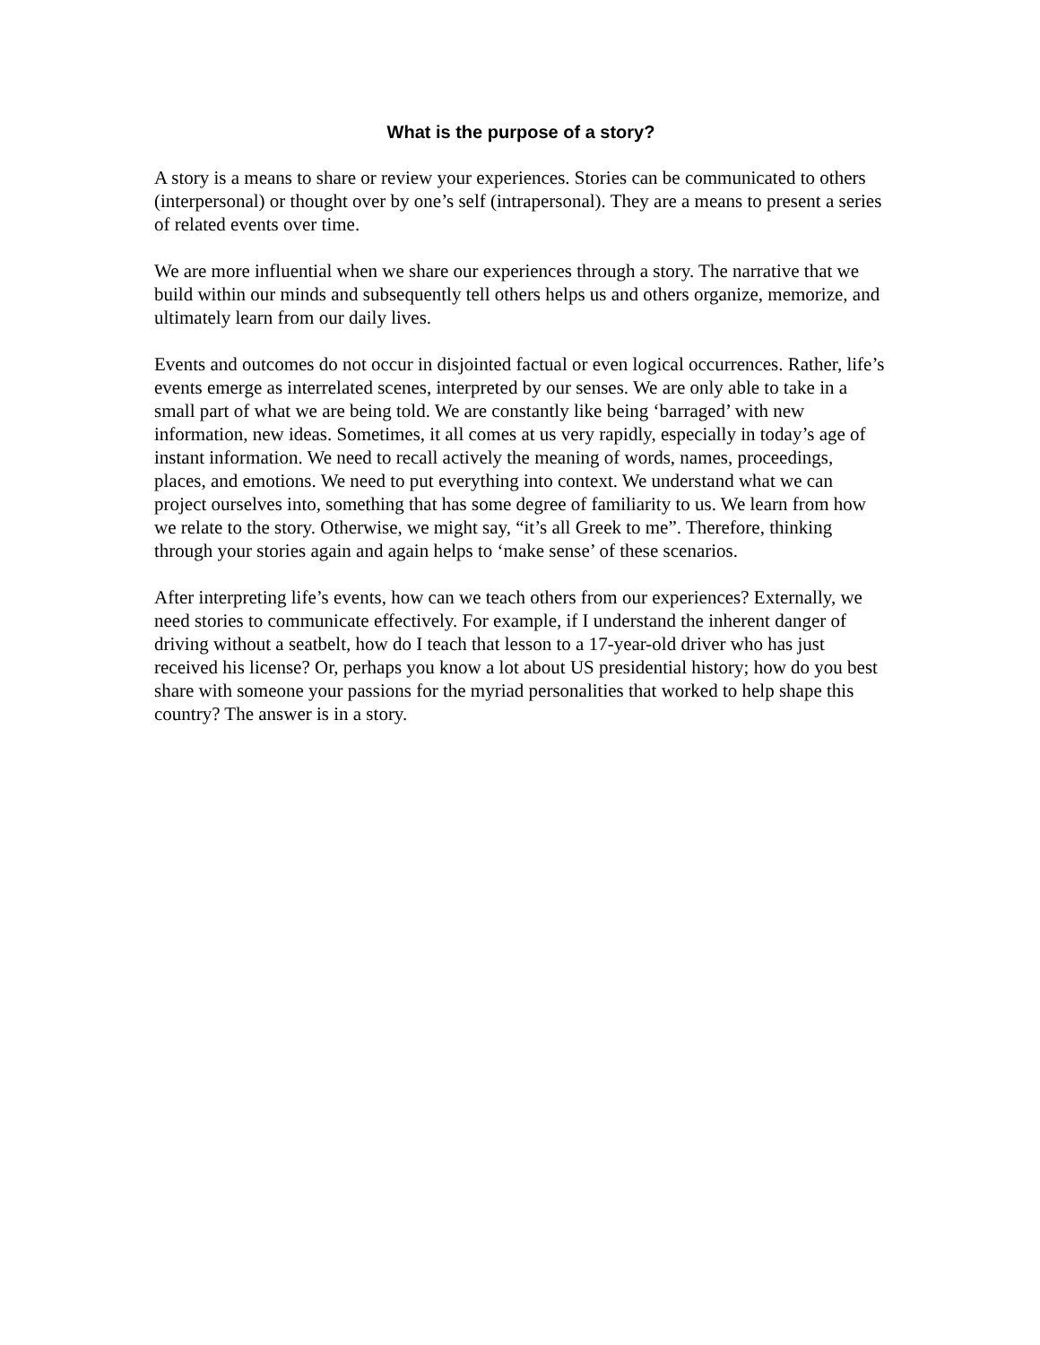What is the purpose of a story?
A story is a means to share or review your experiences. Stories can be communicated to others (interpersonal) or thought over by one’s self (intrapersonal). They are a means to present a series of related events over time.
We are more influential when we share our experiences through a story. The narrative that we build within our minds and subsequently tell others helps us and others organize, memorize, and ultimately learn from our daily lives.
Events and outcomes do not occur in disjointed factual or even logical occurrences. Rather, life’s events emerge as interrelated scenes, interpreted by our senses. We are only able to take in a small part of what we are being told. We are constantly like being ‘barraged’ with new information, new ideas. Sometimes, it all comes at us very rapidly, especially in today’s age of instant information. We need to recall actively the meaning of words, names, proceedings, places, and emotions. We need to put everything into context. We understand what we can project ourselves into, something that has some degree of familiarity to us. We learn from how we relate to the story. Otherwise, we might say, “it’s all Greek to me”. Therefore, thinking through your stories again and again helps to ‘make sense’ of these scenarios.
After interpreting life’s events, how can we teach others from our experiences? Externally, we need stories to communicate effectively. For example, if I understand the inherent danger of driving without a seatbelt, how do I teach that lesson to a 17-year-old driver who has just received his license? Or, perhaps you know a lot about US presidential history; how do you best share with someone your passions for the myriad personalities that worked to help shape this country? The answer is in a story.